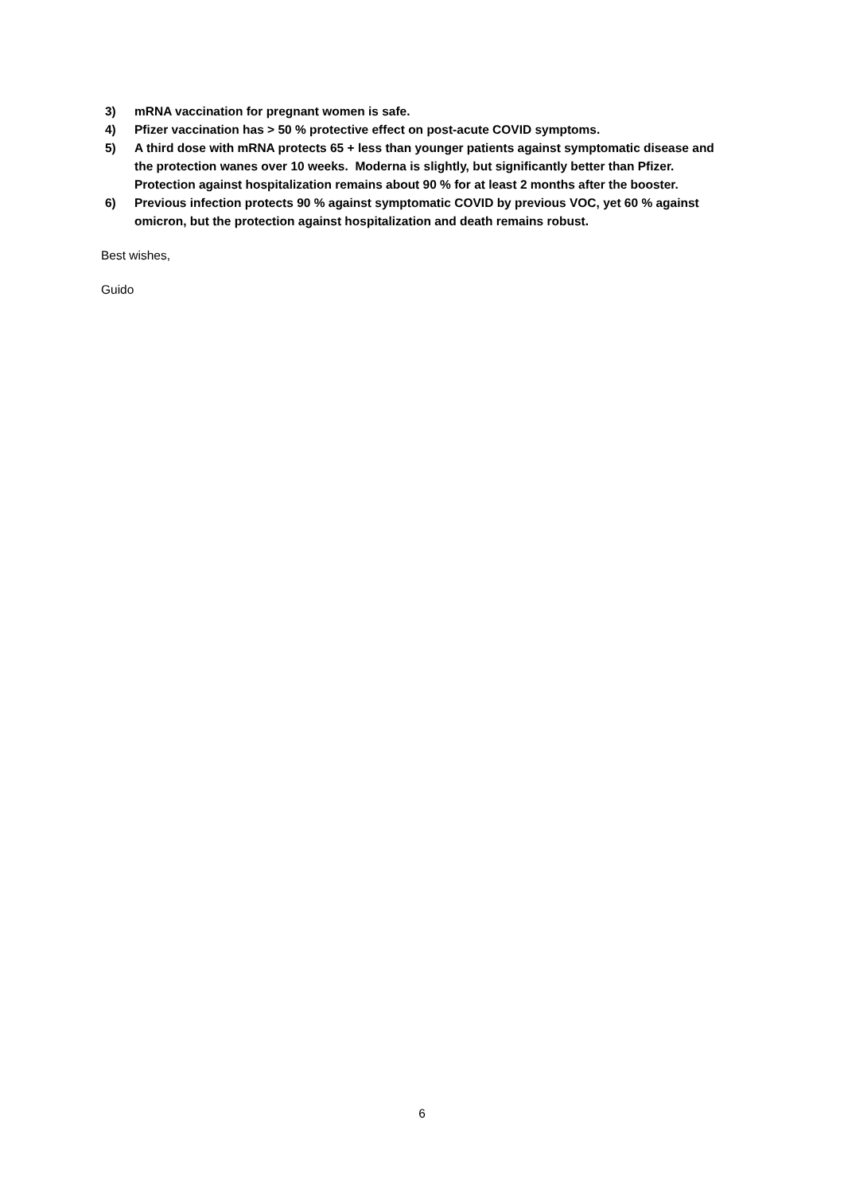3) mRNA vaccination for pregnant women is safe.
4) Pfizer vaccination has > 50 % protective effect on post-acute COVID symptoms.
5) A third dose with mRNA protects 65 + less than younger patients against symptomatic disease and the protection wanes over 10 weeks. Moderna is slightly, but significantly better than Pfizer. Protection against hospitalization remains about 90 % for at least 2 months after the booster.
6) Previous infection protects 90 % against symptomatic COVID by previous VOC, yet 60 % against omicron, but the protection against hospitalization and death remains robust.
Best wishes,
Guido
6